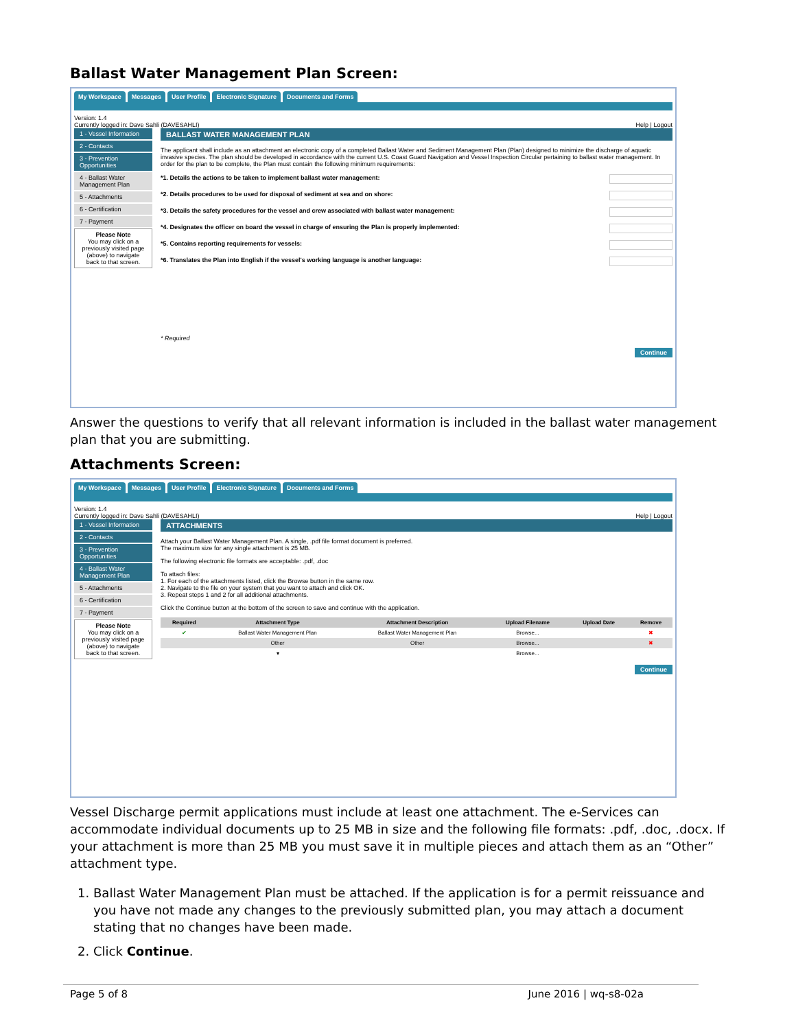Ballast Water Management Plan Screen:
My Workspace Messages User Profile Electronic Signature Documents and Forms
Version: 1.4
Currently logged in: Dave Sahli (DAVESAHLI) Help | Logout
1 - Vessel Information
2 - Contacts
3 - Prevention Opportunities
4 - Ballast Water Management Plan
5 - Attachments
6 - Certification
7 - Payment
Please Note
You may click on a previously visited page (above) to navigate back to that screen.
BALLAST WATER MANAGEMENT PLAN
The applicant shall include as an attachment an electronic copy of a completed Ballast Water and Sediment Management Plan (Plan) designed to minimize the discharge of aquatic invasive species. The plan should be developed in accordance with the current U.S. Coast Guard Navigation and Vessel Inspection Circular pertaining to ballast water management. In order for the plan to be complete, the Plan must contain the following minimum requirements:
*1. Details the actions to be taken to implement ballast water management:
*2. Details procedures to be used for disposal of sediment at sea and on shore:
*3. Details the safety procedures for the vessel and crew associated with ballast water management:
*4. Designates the officer on board the vessel in charge of ensuring the Plan is properly implemented:
*5. Contains reporting requirements for vessels:
*6. Translates the Plan into English if the vessel's working language is another language:
* Required
Continue
Answer the questions to verify that all relevant information is included in the ballast water management plan that you are submitting.
Attachments Screen:
My Workspace Messages User Profile Electronic Signature Documents and Forms
Version: 1.4
Currently logged in: Dave Sahli (DAVESAHLI) Help | Logout
1 - Vessel Information
2 - Contacts
3 - Prevention Opportunities
4 - Ballast Water Management Plan
5 - Attachments
6 - Certification
7 - Payment
Please Note
You may click on a previously visited page (above) to navigate back to that screen.
ATTACHMENTS
Attach your Ballast Water Management Plan. A single, .pdf file format document is preferred.
The maximum size for any single attachment is 25 MB.
The following electronic file formats are acceptable: .pdf, .doc
To attach files:
1. For each of the attachments listed, click the Browse button in the same row.
2. Navigate to the file on your system that you want to attach and click OK.
3. Repeat steps 1 and 2 for all additional attachments.
Click the Continue button at the bottom of the screen to save and continue with the application.
| Required | Attachment Type | Attachment Description | Upload Filename | Upload Date | Remove |
| --- | --- | --- | --- | --- | --- |
| ✔ | Ballast Water Management Plan | Ballast Water Management Plan | Browse... | | ✖ |
| | Other | Other | Browse... | | ✖ |
| | ▾ | | Browse... | | |
Continue
Vessel Discharge permit applications must include at least one attachment. The e-Services can accommodate individual documents up to 25 MB in size and the following file formats: .pdf, .doc, .docx. If your attachment is more than 25 MB you must save it in multiple pieces and attach them as an “Other” attachment type.
1. Ballast Water Management Plan must be attached. If the application is for a permit reissuance and you have not made any changes to the previously submitted plan, you may attach a document stating that no changes have been made.
2. Click Continue.
Page 5 of 8 June 2016 | wq-s8-02a